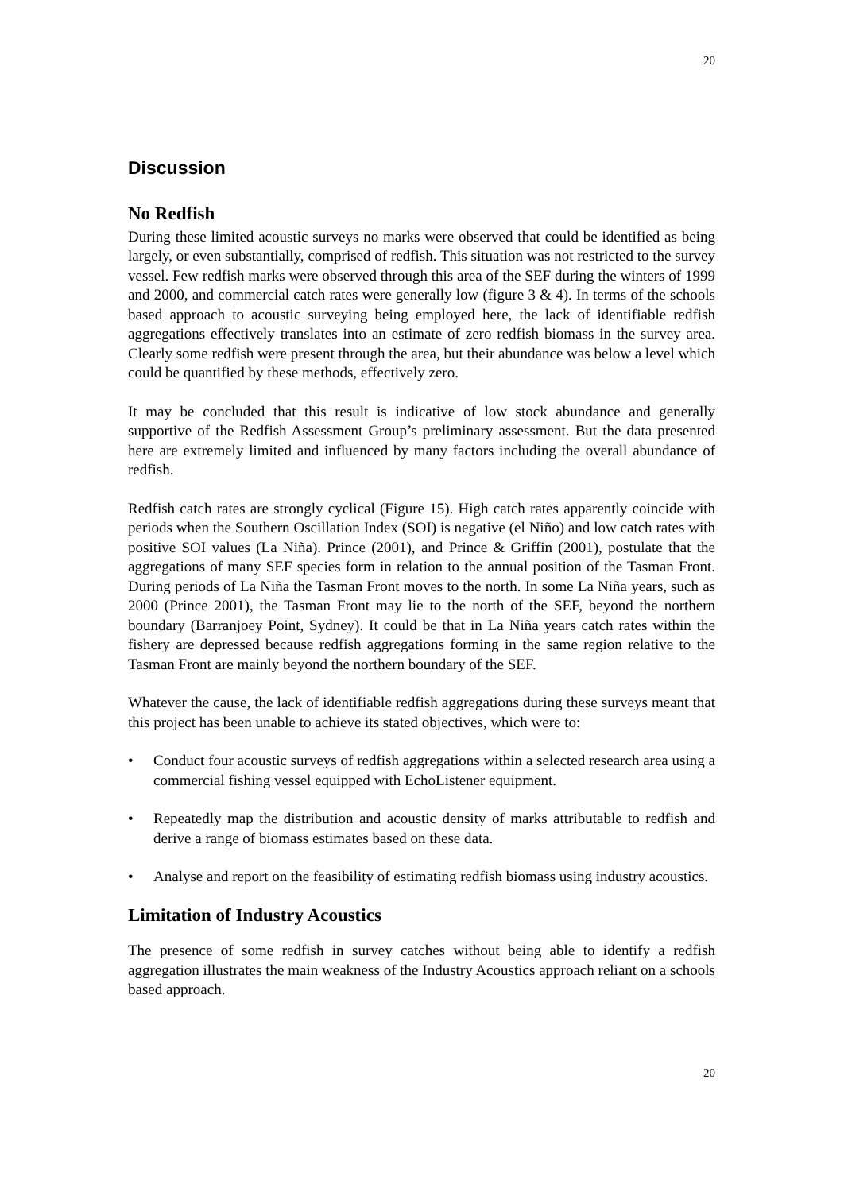20
Discussion
No Redfish
During these limited acoustic surveys no marks were observed that could be identified as being largely, or even substantially, comprised of redfish. This situation was not restricted to the survey vessel. Few redfish marks were observed through this area of the SEF during the winters of 1999 and 2000, and commercial catch rates were generally low (figure 3 & 4). In terms of the schools based approach to acoustic surveying being employed here, the lack of identifiable redfish aggregations effectively translates into an estimate of zero redfish biomass in the survey area. Clearly some redfish were present through the area, but their abundance was below a level which could be quantified by these methods, effectively zero.
It may be concluded that this result is indicative of low stock abundance and generally supportive of the Redfish Assessment Group’s preliminary assessment. But the data presented here are extremely limited and influenced by many factors including the overall abundance of redfish.
Redfish catch rates are strongly cyclical (Figure 15). High catch rates apparently coincide with periods when the Southern Oscillation Index (SOI) is negative (el Niño) and low catch rates with positive SOI values (La Niña). Prince (2001), and Prince & Griffin (2001), postulate that the aggregations of many SEF species form in relation to the annual position of the Tasman Front. During periods of La Niña the Tasman Front moves to the north. In some La Niña years, such as 2000 (Prince 2001), the Tasman Front may lie to the north of the SEF, beyond the northern boundary (Barranjoey Point, Sydney). It could be that in La Niña years catch rates within the fishery are depressed because redfish aggregations forming in the same region relative to the Tasman Front are mainly beyond the northern boundary of the SEF.
Whatever the cause, the lack of identifiable redfish aggregations during these surveys meant that this project has been unable to achieve its stated objectives, which were to:
• Conduct four acoustic surveys of redfish aggregations within a selected research area using a commercial fishing vessel equipped with EchoListener equipment.
• Repeatedly map the distribution and acoustic density of marks attributable to redfish and derive a range of biomass estimates based on these data.
• Analyse and report on the feasibility of estimating redfish biomass using industry acoustics.
Limitation of Industry Acoustics
The presence of some redfish in survey catches without being able to identify a redfish aggregation illustrates the main weakness of the Industry Acoustics approach reliant on a schools based approach.
20